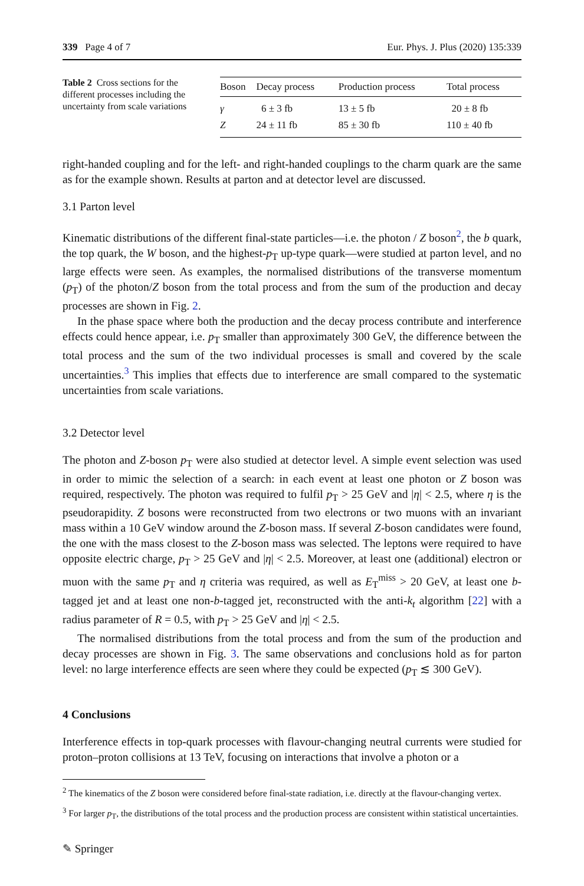339 Page 4 of 7 Eur. Phys. J. Plus (2020) 135:339
Table 2 Cross sections for the different processes including the uncertainty from scale variations
| Boson | Decay process | Production process | Total process |
| --- | --- | --- | --- |
| γ | 6 ± 3 fb | 13 ± 5 fb | 20 ± 8 fb |
| Z | 24 ± 11 fb | 85 ± 30 fb | 110 ± 40 fb |
right-handed coupling and for the left- and right-handed couplings to the charm quark are the same as for the example shown. Results at parton and at detector level are discussed.
3.1 Parton level
Kinematic distributions of the different final-state particles—i.e. the photon / Z boson<sup>2</sup>, the b quark, the top quark, the W boson, and the highest-p<sub>T</sub> up-type quark—were studied at parton level, and no large effects were seen. As examples, the normalised distributions of the transverse momentum (p<sub>T</sub>) of the photon/Z boson from the total process and from the sum of the production and decay processes are shown in Fig. 2.
In the phase space where both the production and the decay process contribute and interference effects could hence appear, i.e. p<sub>T</sub> smaller than approximately 300 GeV, the difference between the total process and the sum of the two individual processes is small and covered by the scale uncertainties.<sup>3</sup> This implies that effects due to interference are small compared to the systematic uncertainties from scale variations.
3.2 Detector level
The photon and Z-boson p<sub>T</sub> were also studied at detector level. A simple event selection was used in order to mimic the selection of a search: in each event at least one photon or Z boson was required, respectively. The photon was required to fulfil p<sub>T</sub> > 25 GeV and |η| < 2.5, where η is the pseudorapidity. Z bosons were reconstructed from two electrons or two muons with an invariant mass within a 10 GeV window around the Z-boson mass. If several Z-boson candidates were found, the one with the mass closest to the Z-boson mass was selected. The leptons were required to have opposite electric charge, p<sub>T</sub> > 25 GeV and |η| < 2.5. Moreover, at least one (additional) electron or muon with the same p<sub>T</sub> and η criteria was required, as well as E<sub>T</sub><sup>miss</sup> > 20 GeV, at least one b-tagged jet and at least one non-b-tagged jet, reconstructed with the anti-k<sub>t</sub> algorithm [22] with a radius parameter of R = 0.5, with p<sub>T</sub> > 25 GeV and |η| < 2.5.
The normalised distributions from the total process and from the sum of the production and decay processes are shown in Fig. 3. The same observations and conclusions hold as for parton level: no large interference effects are seen where they could be expected (p<sub>T</sub> ≲ 300 GeV).
4 Conclusions
Interference effects in top-quark processes with flavour-changing neutral currents were studied for proton–proton collisions at 13 TeV, focusing on interactions that involve a photon or a
<sup>2</sup> The kinematics of the Z boson were considered before final-state radiation, i.e. directly at the flavour-changing vertex.
<sup>3</sup> For larger p<sub>T</sub>, the distributions of the total process and the production process are consistent within statistical uncertainties.
✎ Springer